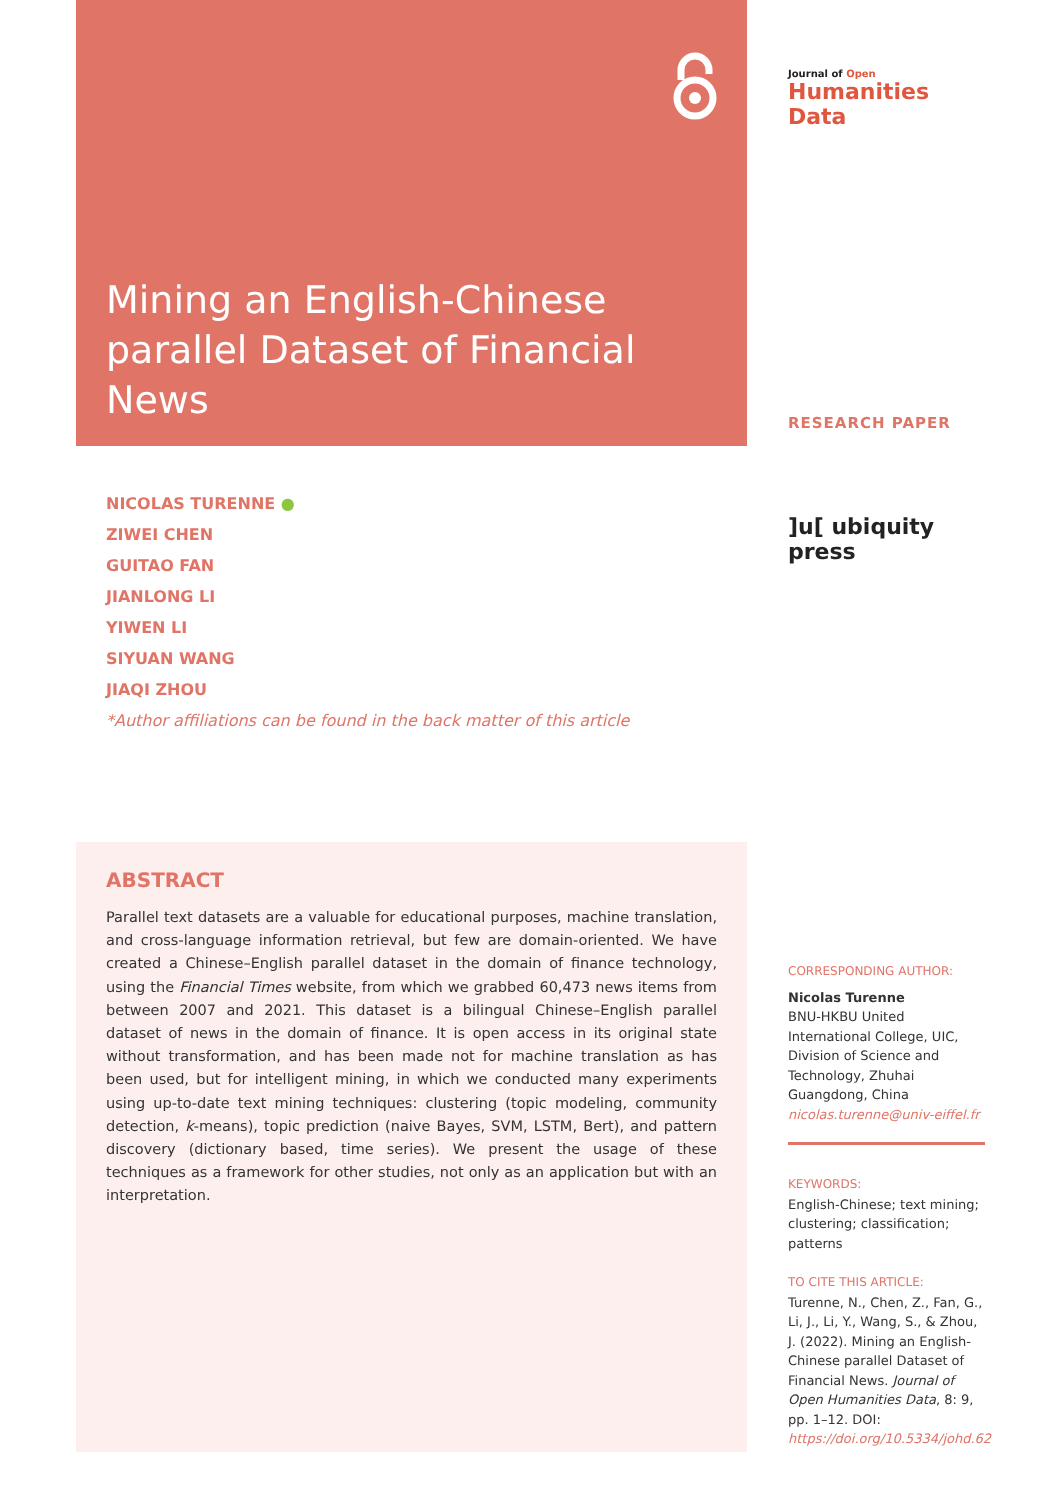Mining an English-Chinese parallel Dataset of Financial News
NICOLAS TURENNE ●
ZIWEI CHEN
GUITAO FAN
JIANLONG LI
YIWEN LI
SIYUAN WANG
JIAQI ZHOU
*Author affiliations can be found in the back matter of this article
ABSTRACT
Parallel text datasets are a valuable for educational purposes, machine translation, and cross-language information retrieval, but few are domain-oriented. We have created a Chinese–English parallel dataset in the domain of finance technology, using the Financial Times website, from which we grabbed 60,473 news items from between 2007 and 2021. This dataset is a bilingual Chinese–English parallel dataset of news in the domain of finance. It is open access in its original state without transformation, and has been made not for machine translation as has been used, but for intelligent mining, in which we conducted many experiments using up-to-date text mining techniques: clustering (topic modeling, community detection, k-means), topic prediction (naive Bayes, SVM, LSTM, Bert), and pattern discovery (dictionary based, time series). We present the usage of these techniques as a framework for other studies, not only as an application but with an interpretation.
Journal of Open
Humanities Data
RESEARCH PAPER
]u[ ubiquity press
CORRESPONDING AUTHOR:
Nicolas Turenne
BNU-HKBU United International College, UIC, Division of Science and Technology, Zhuhai Guangdong, China
nicolas.turenne@univ-eiffel.fr
KEYWORDS:
English-Chinese; text mining; clustering; classification; patterns
TO CITE THIS ARTICLE:
Turenne, N., Chen, Z., Fan, G., Li, J., Li, Y., Wang, S., & Zhou, J. (2022). Mining an English-Chinese parallel Dataset of Financial News. Journal of Open Humanities Data, 8: 9, pp. 1–12. DOI: https://doi.org/10.5334/johd.62